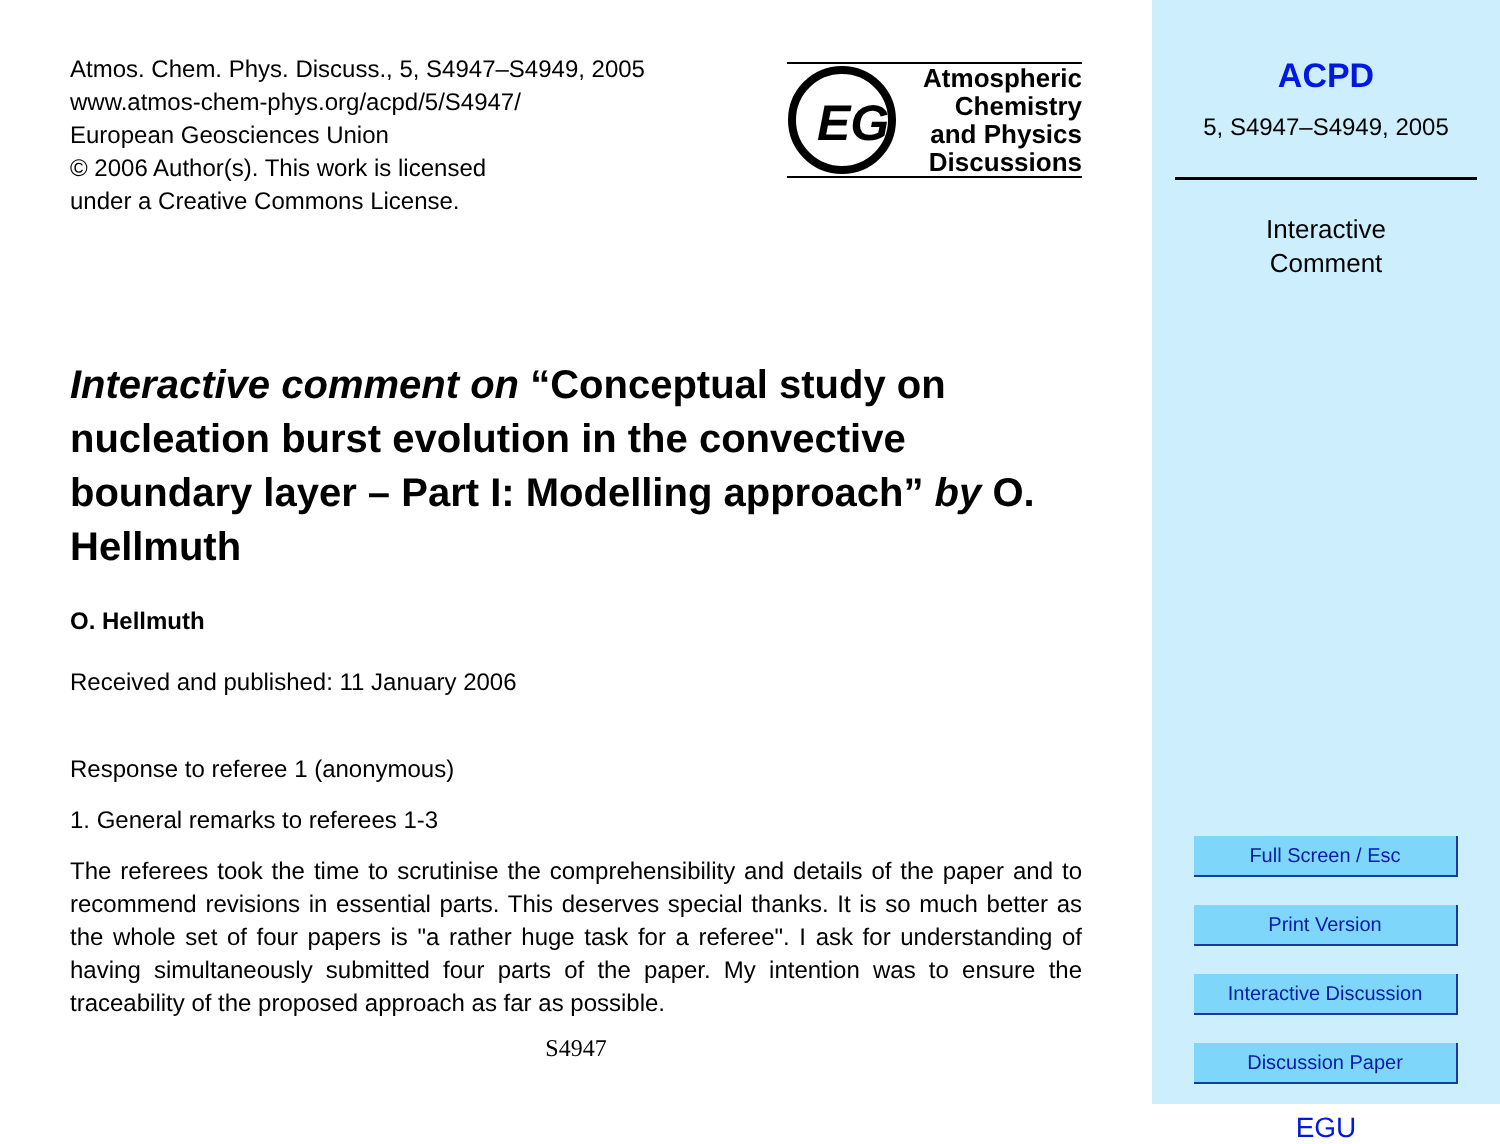Atmos. Chem. Phys. Discuss., 5, S4947–S4949, 2005
www.atmos-chem-phys.org/acpd/5/S4947/
European Geosciences Union
© 2006 Author(s). This work is licensed
under a Creative Commons License.
EG
Atmospheric
Chemistry
and Physics
Discussions
Interactive comment on “Conceptual study on nucleation burst evolution in the convective boundary layer – Part I: Modelling approach” by O. Hellmuth
O. Hellmuth
Received and published: 11 January 2006
Response to referee 1 (anonymous)
1. General remarks to referees 1-3
The referees took the time to scrutinise the comprehensibility and details of the paper and to recommend revisions in essential parts. This deserves special thanks. It is so much better as the whole set of four papers is "a rather huge task for a referee". I ask for understanding of having simultaneously submitted four parts of the paper. My intention was to ensure the traceability of the proposed approach as far as possible.
S4947
ACPD
5, S4947–S4949, 2005
Interactive
Comment
Full Screen / Esc
Print Version
Interactive Discussion
Discussion Paper
EGU